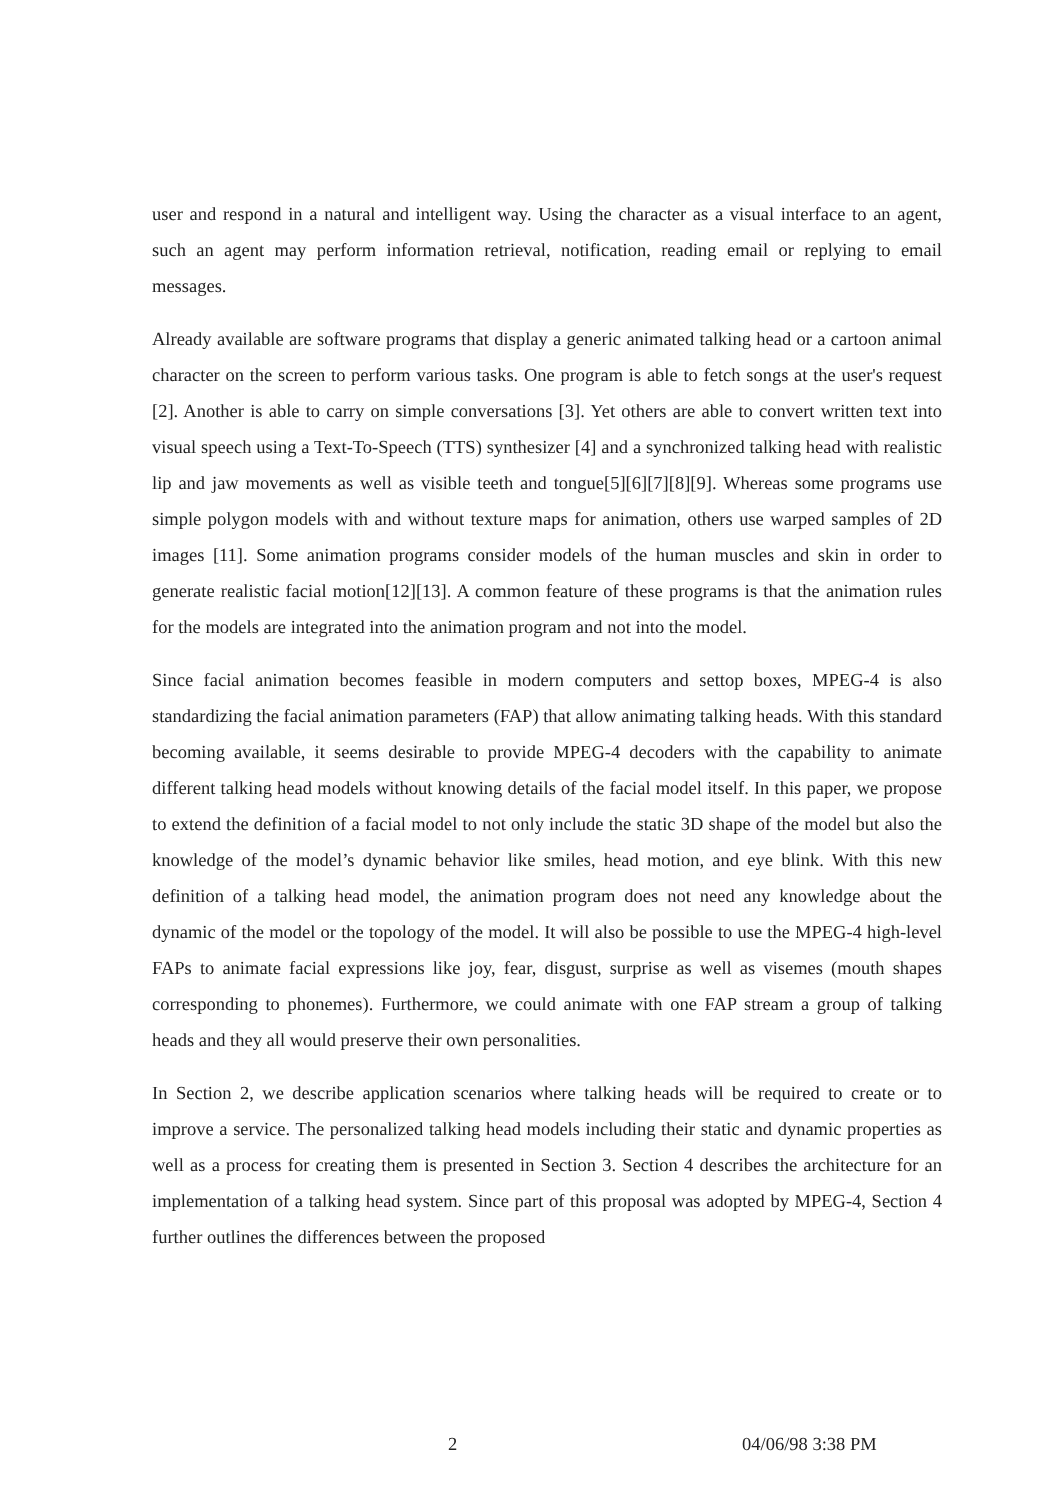user and respond in a natural and intelligent way. Using the character as a visual interface to an agent, such an agent may perform information retrieval, notification, reading email or replying to email messages.
Already available are software programs that display a generic animated talking head or a cartoon animal character on the screen to perform various tasks. One program is able to fetch songs at the user's request [2]. Another is able to carry on simple conversations [3]. Yet others are able to convert written text into visual speech using a Text-To-Speech (TTS) synthesizer [4] and a synchronized talking head with realistic lip and jaw movements as well as visible teeth and tongue[5][6][7][8][9]. Whereas some programs use simple polygon models with and without texture maps for animation, others use warped samples of 2D images [11]. Some animation programs consider models of the human muscles and skin in order to generate realistic facial motion[12][13]. A common feature of these programs is that the animation rules for the models are integrated into the animation program and not into the model.
Since facial animation becomes feasible in modern computers and settop boxes, MPEG-4 is also standardizing the facial animation parameters (FAP) that allow animating talking heads. With this standard becoming available, it seems desirable to provide MPEG-4 decoders with the capability to animate different talking head models without knowing details of the facial model itself. In this paper, we propose to extend the definition of a facial model to not only include the static 3D shape of the model but also the knowledge of the model’s dynamic behavior like smiles, head motion, and eye blink. With this new definition of a talking head model, the animation program does not need any knowledge about the dynamic of the model or the topology of the model. It will also be possible to use the MPEG-4 high-level FAPs to animate facial expressions like joy, fear, disgust, surprise as well as visemes (mouth shapes corresponding to phonemes). Furthermore, we could animate with one FAP stream a group of talking heads and they all would preserve their own personalities.
In Section 2, we describe application scenarios where talking heads will be required to create or to improve a service. The personalized talking head models including their static and dynamic properties as well as a process for creating them is presented in Section 3. Section 4 describes the architecture for an implementation of a talking head system. Since part of this proposal was adopted by MPEG-4, Section 4 further outlines the differences between the proposed
2 04/06/98 3:38 PM